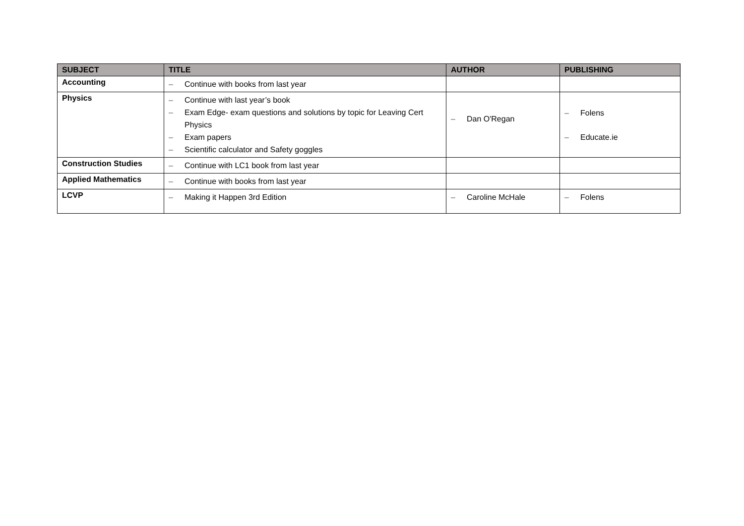| SUBJECT | TITLE | AUTHOR | PUBLISHING |
| --- | --- | --- | --- |
| Accounting | – Continue with books from last year | | |
| Physics | – Continue with last year’s book – Exam Edge- exam questions and solutions by topic for Leaving Cert Physics – Exam papers – Scientific calculator and Safety goggles | – Dan O'Regan | – Folens – Educate.ie |
| Construction Studies | – Continue with LC1 book from last year | | |
| Applied Mathematics | – Continue with books from last year | | |
| LCVP | – Making it Happen 3rd Edition | – Caroline McHale | – Folens |